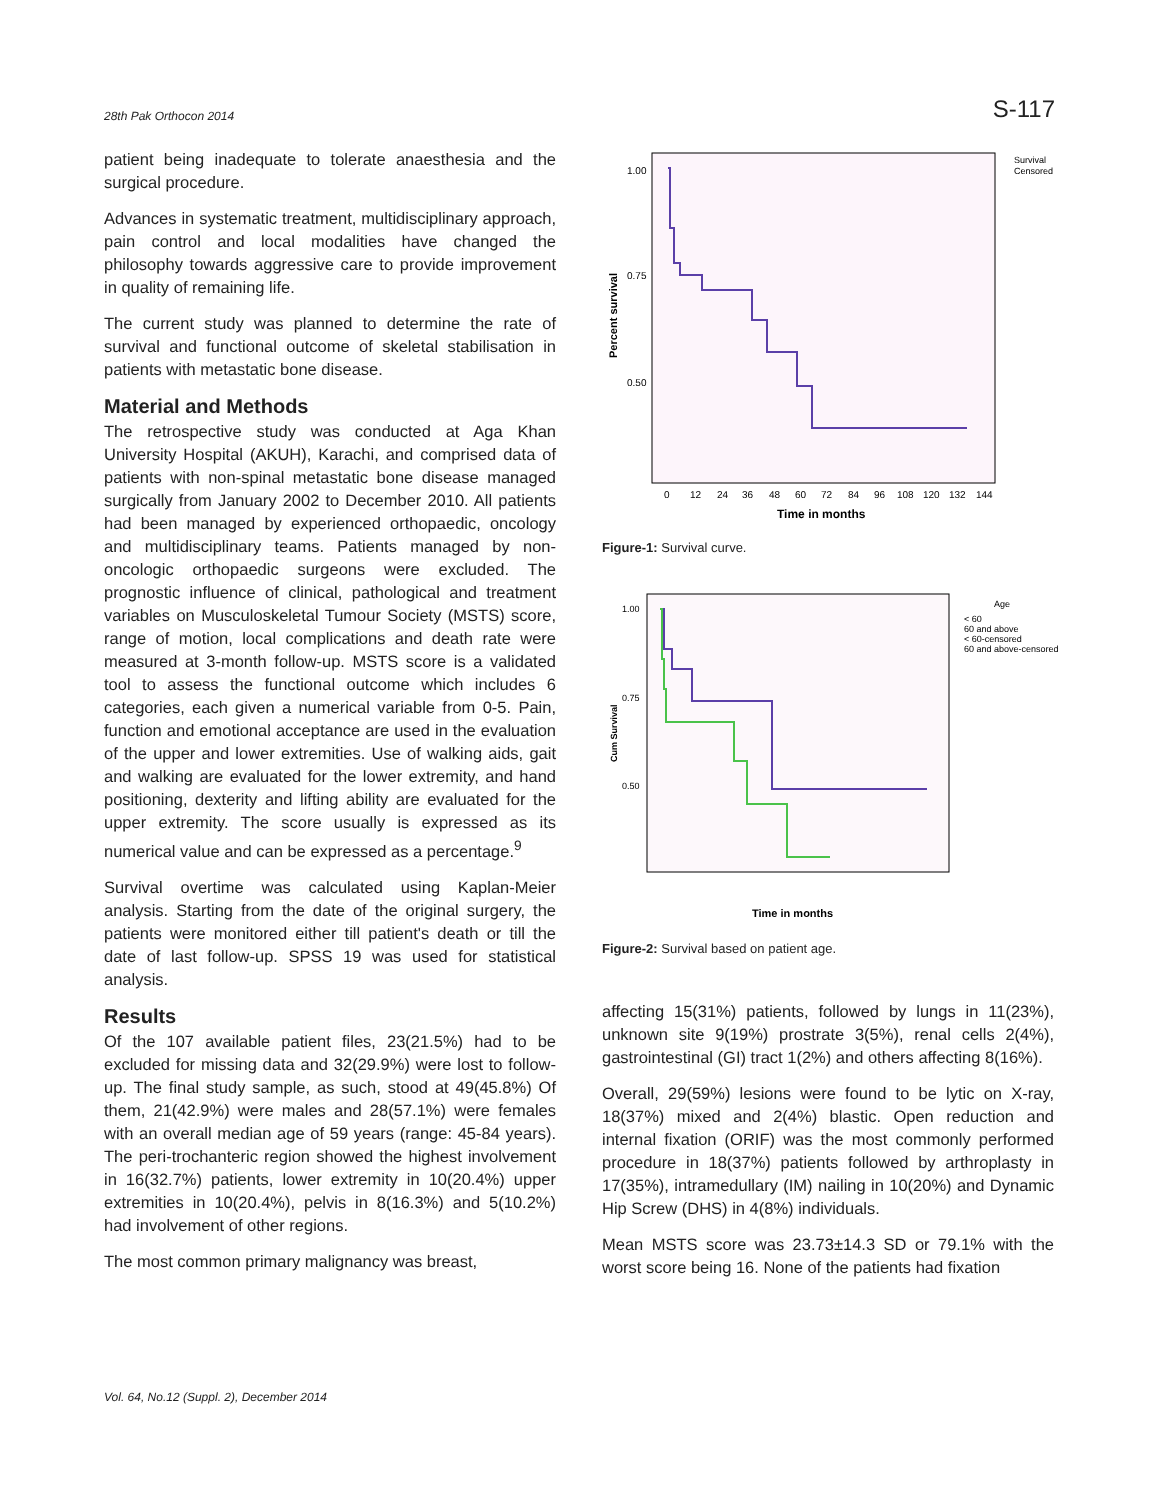28th Pak Orthocon 2014 S-117
patient being inadequate to tolerate anaesthesia and the surgical procedure.
Advances in systematic treatment, multidisciplinary approach, pain control and local modalities have changed the philosophy towards aggressive care to provide improvement in quality of remaining life.
The current study was planned to determine the rate of survival and functional outcome of skeletal stabilisation in patients with metastatic bone disease.
Material and Methods
The retrospective study was conducted at Aga Khan University Hospital (AKUH), Karachi, and comprised data of patients with non-spinal metastatic bone disease managed surgically from January 2002 to December 2010. All patients had been managed by experienced orthopaedic, oncology and multidisciplinary teams. Patients managed by non-oncologic orthopaedic surgeons were excluded. The prognostic influence of clinical, pathological and treatment variables on Musculoskeletal Tumour Society (MSTS) score, range of motion, local complications and death rate were measured at 3-month follow-up. MSTS score is a validated tool to assess the functional outcome which includes 6 categories, each given a numerical variable from 0-5. Pain, function and emotional acceptance are used in the evaluation of the upper and lower extremities. Use of walking aids, gait and walking are evaluated for the lower extremity, and hand positioning, dexterity and lifting ability are evaluated for the upper extremity. The score usually is expressed as its numerical value and can be expressed as a percentage.<sup>9</sup>
Survival overtime was calculated using Kaplan-Meier analysis. Starting from the date of the original surgery, the patients were monitored either till patient's death or till the date of last follow-up. SPSS 19 was used for statistical analysis.
Results
Of the 107 available patient files, 23(21.5%) had to be excluded for missing data and 32(29.9%) were lost to follow-up. The final study sample, as such, stood at 49(45.8%) Of them, 21(42.9%) were males and 28(57.1%) were females with an overall median age of 59 years (range: 45-84 years). The peri-trochanteric region showed the highest involvement in 16(32.7%) patients, lower extremity in 10(20.4%) upper extremities in 10(20.4%), pelvis in 8(16.3%) and 5(10.2%) had involvement of other regions.
The most common primary malignancy was breast,
Percent survival
1.00
0.75
0.50
0
12
24
36
48
60
72
84
96
108
120
132
144
Time in months
Survival
Censored
Figure-1: Survival curve.
Cum Survival
1.00
0.75
0.50
Age
< 60
60 and above
< 60-censored
60 and above-censored
Time in months
Figure-2: Survival based on patient age.
affecting 15(31%) patients, followed by lungs in 11(23%), unknown site 9(19%) prostrate 3(5%), renal cells 2(4%), gastrointestinal (GI) tract 1(2%) and others affecting 8(16%).
Overall, 29(59%) lesions were found to be lytic on X-ray, 18(37%) mixed and 2(4%) blastic. Open reduction and internal fixation (ORIF) was the most commonly performed procedure in 18(37%) patients followed by arthroplasty in 17(35%), intramedullary (IM) nailing in 10(20%) and Dynamic Hip Screw (DHS) in 4(8%) individuals.
Mean MSTS score was 23.73±14.3 SD or 79.1% with the worst score being 16. None of the patients had fixation
Vol. 64, No.12 (Suppl. 2), December 2014